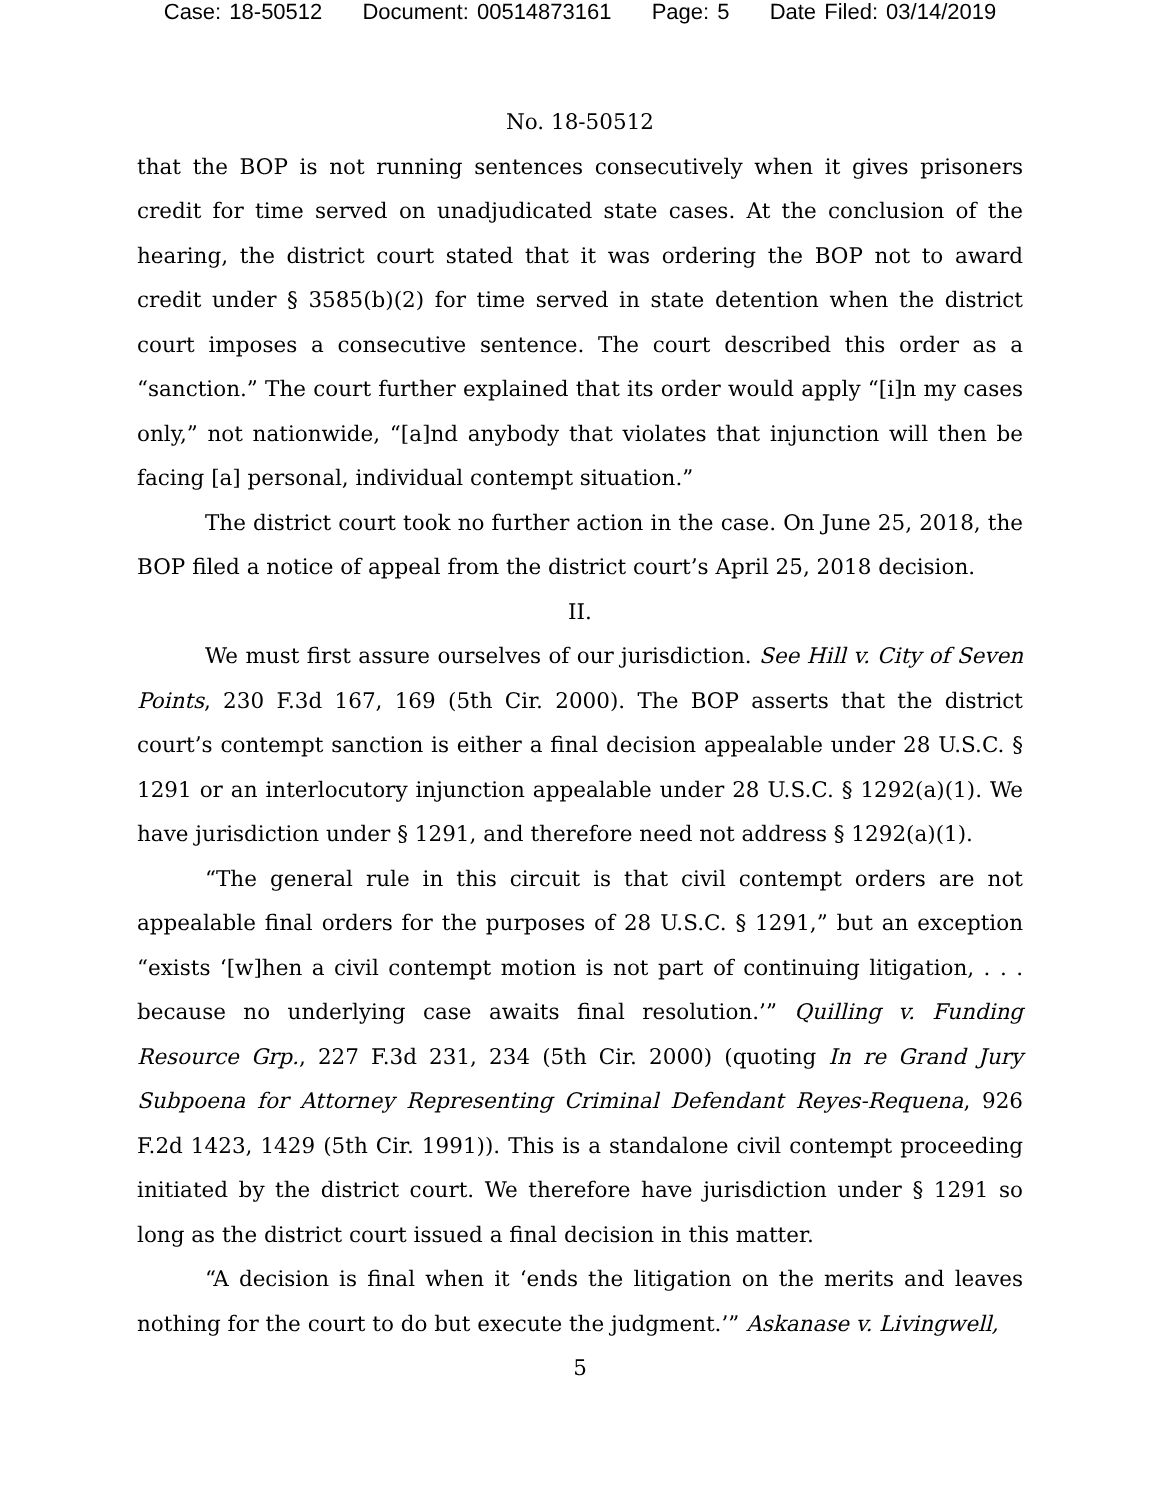Case: 18-50512 Document: 00514873161 Page: 5 Date Filed: 03/14/2019
No. 18-50512
that the BOP is not running sentences consecutively when it gives prisoners credit for time served on unadjudicated state cases. At the conclusion of the hearing, the district court stated that it was ordering the BOP not to award credit under § 3585(b)(2) for time served in state detention when the district court imposes a consecutive sentence. The court described this order as a “sanction.” The court further explained that its order would apply “[i]n my cases only,” not nationwide, “[a]nd anybody that violates that injunction will then be facing [a] personal, individual contempt situation.”
The district court took no further action in the case. On June 25, 2018, the BOP filed a notice of appeal from the district court’s April 25, 2018 decision.
II.
We must first assure ourselves of our jurisdiction. See Hill v. City of Seven Points, 230 F.3d 167, 169 (5th Cir. 2000). The BOP asserts that the district court’s contempt sanction is either a final decision appealable under 28 U.S.C. § 1291 or an interlocutory injunction appealable under 28 U.S.C. § 1292(a)(1). We have jurisdiction under § 1291, and therefore need not address § 1292(a)(1).
“The general rule in this circuit is that civil contempt orders are not appealable final orders for the purposes of 28 U.S.C. § 1291,” but an exception “exists ‘[w]hen a civil contempt motion is not part of continuing litigation, . . . because no underlying case awaits final resolution.’” Quilling v. Funding Resource Grp., 227 F.3d 231, 234 (5th Cir. 2000) (quoting In re Grand Jury Subpoena for Attorney Representing Criminal Defendant Reyes-Requena, 926 F.2d 1423, 1429 (5th Cir. 1991)). This is a standalone civil contempt proceeding initiated by the district court. We therefore have jurisdiction under § 1291 so long as the district court issued a final decision in this matter.
“A decision is final when it ‘ends the litigation on the merits and leaves nothing for the court to do but execute the judgment.’” Askanase v. Livingwell,
5